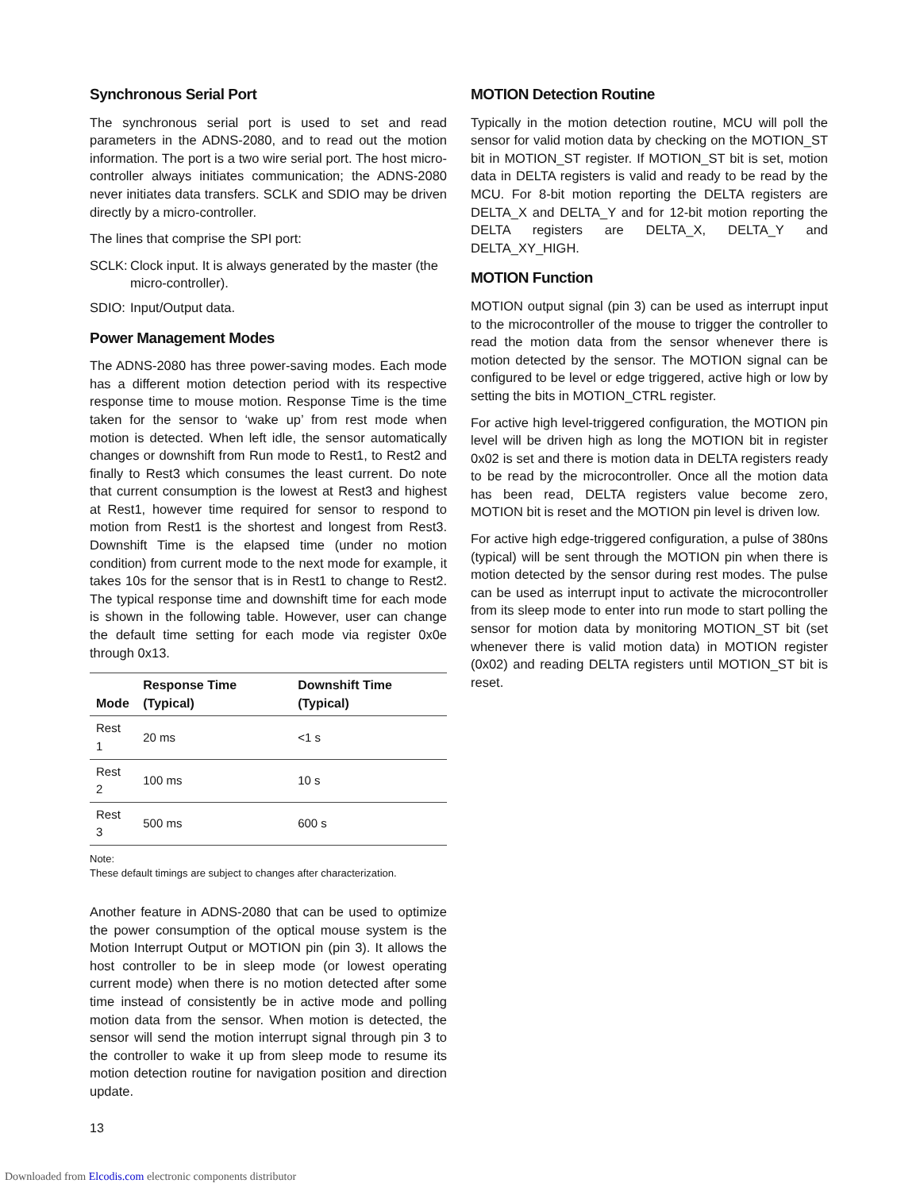Synchronous Serial Port
The synchronous serial port is used to set and read parameters in the ADNS-2080, and to read out the motion information. The port is a two wire serial port. The host micro-controller always initiates communication; the ADNS-2080 never initiates data transfers. SCLK and SDIO may be driven directly by a micro-controller.
The lines that comprise the SPI port:
SCLK: Clock input. It is always generated by the master (the micro-controller).
SDIO: Input/Output data.
Power Management Modes
The ADNS-2080 has three power-saving modes. Each mode has a different motion detection period with its respective response time to mouse motion. Response Time is the time taken for the sensor to ‘wake up’ from rest mode when motion is detected. When left idle, the sensor automatically changes or downshift from Run mode to Rest1, to Rest2 and finally to Rest3 which consumes the least current. Do note that current consumption is the lowest at Rest3 and highest at Rest1, however time required for sensor to respond to motion from Rest1 is the shortest and longest from Rest3. Downshift Time is the elapsed time (under no motion condition) from current mode to the next mode for example, it takes 10s for the sensor that is in Rest1 to change to Rest2. The typical response time and downshift time for each mode is shown in the following table. However, user can change the default time setting for each mode via register 0x0e through 0x13.
| Mode | Response Time (Typical) | Downshift Time (Typical) |
| --- | --- | --- |
| Rest 1 | 20 ms | <1 s |
| Rest 2 | 100 ms | 10 s |
| Rest 3 | 500 ms | 600 s |
Note:
These default timings are subject to changes after characterization.
Another feature in ADNS-2080 that can be used to optimize the power consumption of the optical mouse system is the Motion Interrupt Output or MOTION pin (pin 3). It allows the host controller to be in sleep mode (or lowest operating current mode) when there is no motion detected after some time instead of consistently be in active mode and polling motion data from the sensor. When motion is detected, the sensor will send the motion interrupt signal through pin 3 to the controller to wake it up from sleep mode to resume its motion detection routine for navigation position and direction update.
MOTION Detection Routine
Typically in the motion detection routine, MCU will poll the sensor for valid motion data by checking on the MOTION_ST bit in MOTION_ST register. If MOTION_ST bit is set, motion data in DELTA registers is valid and ready to be read by the MCU. For 8-bit motion reporting the DELTA registers are DELTA_X and DELTA_Y and for 12-bit motion reporting the DELTA registers are DELTA_X, DELTA_Y and DELTA_XY_HIGH.
MOTION Function
MOTION output signal (pin 3) can be used as interrupt input to the microcontroller of the mouse to trigger the controller to read the motion data from the sensor whenever there is motion detected by the sensor. The MOTION signal can be configured to be level or edge triggered, active high or low by setting the bits in MOTION_CTRL register.
For active high level-triggered configuration, the MOTION pin level will be driven high as long the MOTION bit in register 0x02 is set and there is motion data in DELTA registers ready to be read by the microcontroller. Once all the motion data has been read, DELTA registers value become zero, MOTION bit is reset and the MOTION pin level is driven low.
For active high edge-triggered configuration, a pulse of 380ns (typical) will be sent through the MOTION pin when there is motion detected by the sensor during rest modes. The pulse can be used as interrupt input to activate the microcontroller from its sleep mode to enter into run mode to start polling the sensor for motion data by monitoring MOTION_ST bit (set whenever there is valid motion data) in MOTION register (0x02) and reading DELTA registers until MOTION_ST bit is reset.
13
Downloaded from Elcodis.com electronic components distributor